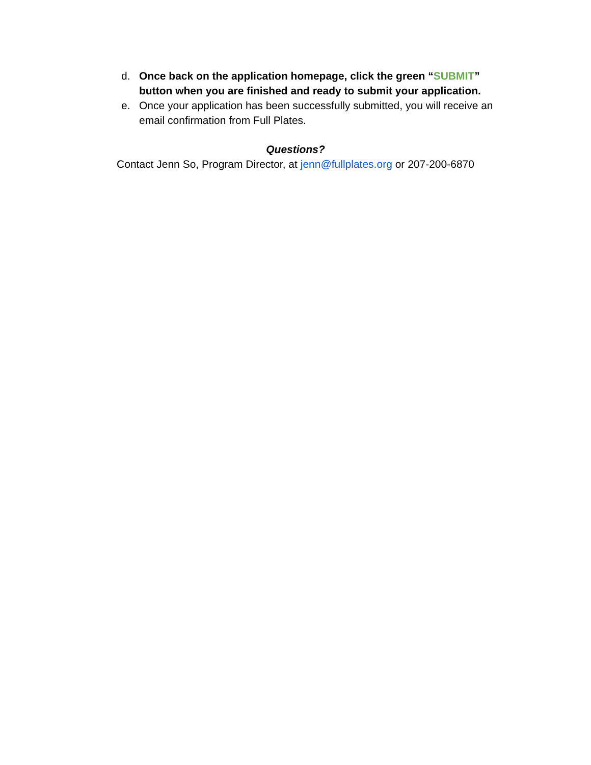d. Once back on the application homepage, click the green “SUBMIT” button when you are finished and ready to submit your application.
e. Once your application has been successfully submitted, you will receive an email confirmation from Full Plates.
Questions?
Contact Jenn So, Program Director, at jenn@fullplates.org or 207-200-6870